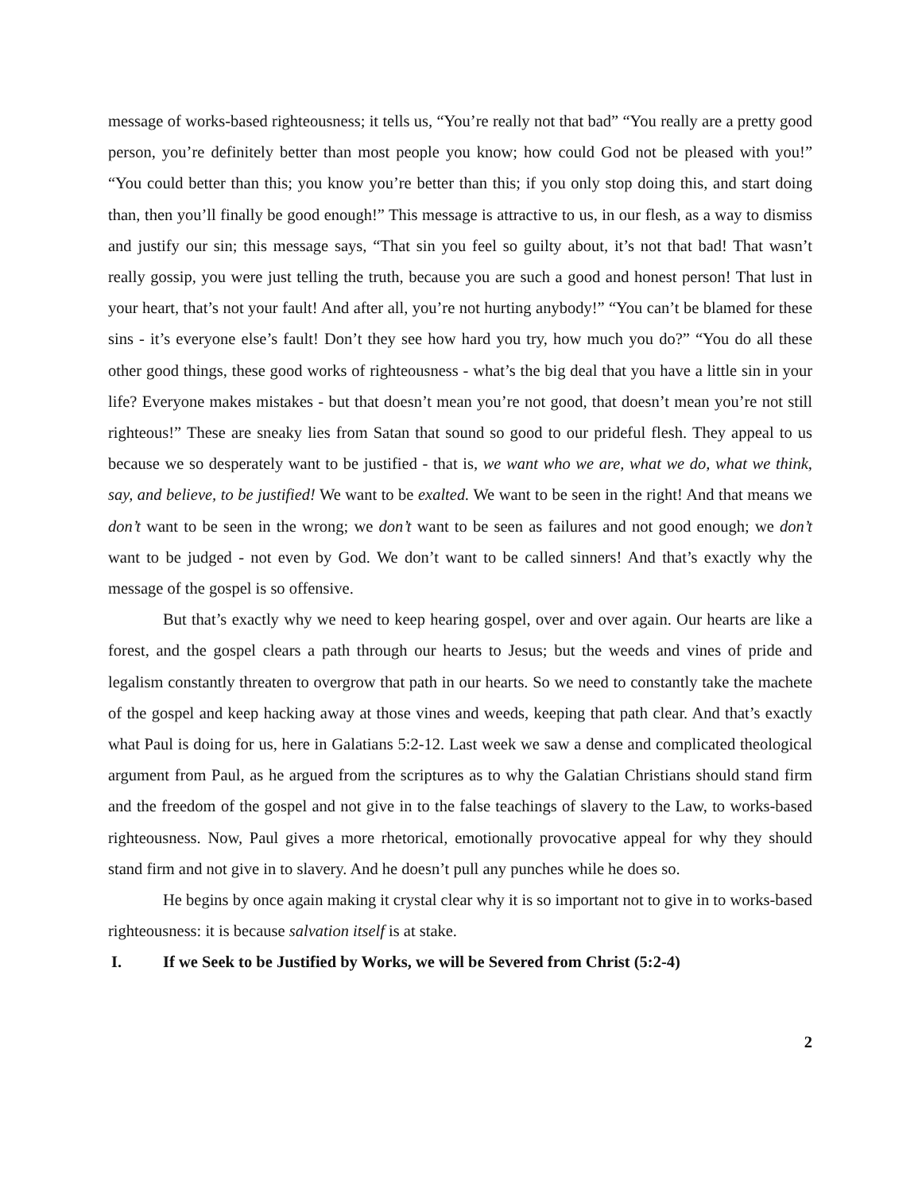message of works-based righteousness; it tells us, “You’re really not that bad” “You really are a pretty good person, you’re definitely better than most people you know; how could God not be pleased with you!” “You could better than this; you know you’re better than this; if you only stop doing this, and start doing than, then you’ll finally be good enough!” This message is attractive to us, in our flesh, as a way to dismiss and justify our sin; this message says, “That sin you feel so guilty about, it’s not that bad! That wasn’t really gossip, you were just telling the truth, because you are such a good and honest person! That lust in your heart, that’s not your fault! And after all, you’re not hurting anybody!” “You can’t be blamed for these sins - it’s everyone else’s fault! Don’t they see how hard you try, how much you do?” “You do all these other good things, these good works of righteousness - what’s the big deal that you have a little sin in your life? Everyone makes mistakes - but that doesn’t mean you’re not good, that doesn’t mean you’re not still righteous!” These are sneaky lies from Satan that sound so good to our prideful flesh. They appeal to us because we so desperately want to be justified - that is, we want who we are, what we do, what we think, say, and believe, to be justified! We want to be exalted. We want to be seen in the right! And that means we don’t want to be seen in the wrong; we don’t want to be seen as failures and not good enough; we don’t want to be judged - not even by God. We don’t want to be called sinners! And that’s exactly why the message of the gospel is so offensive.
But that’s exactly why we need to keep hearing gospel, over and over again. Our hearts are like a forest, and the gospel clears a path through our hearts to Jesus; but the weeds and vines of pride and legalism constantly threaten to overgrow that path in our hearts. So we need to constantly take the machete of the gospel and keep hacking away at those vines and weeds, keeping that path clear. And that’s exactly what Paul is doing for us, here in Galatians 5:2-12. Last week we saw a dense and complicated theological argument from Paul, as he argued from the scriptures as to why the Galatian Christians should stand firm and the freedom of the gospel and not give in to the false teachings of slavery to the Law, to works-based righteousness. Now, Paul gives a more rhetorical, emotionally provocative appeal for why they should stand firm and not give in to slavery. And he doesn’t pull any punches while he does so.
He begins by once again making it crystal clear why it is so important not to give in to works-based righteousness: it is because salvation itself is at stake.
I. If we Seek to be Justified by Works, we will be Severed from Christ (5:2-4)
2